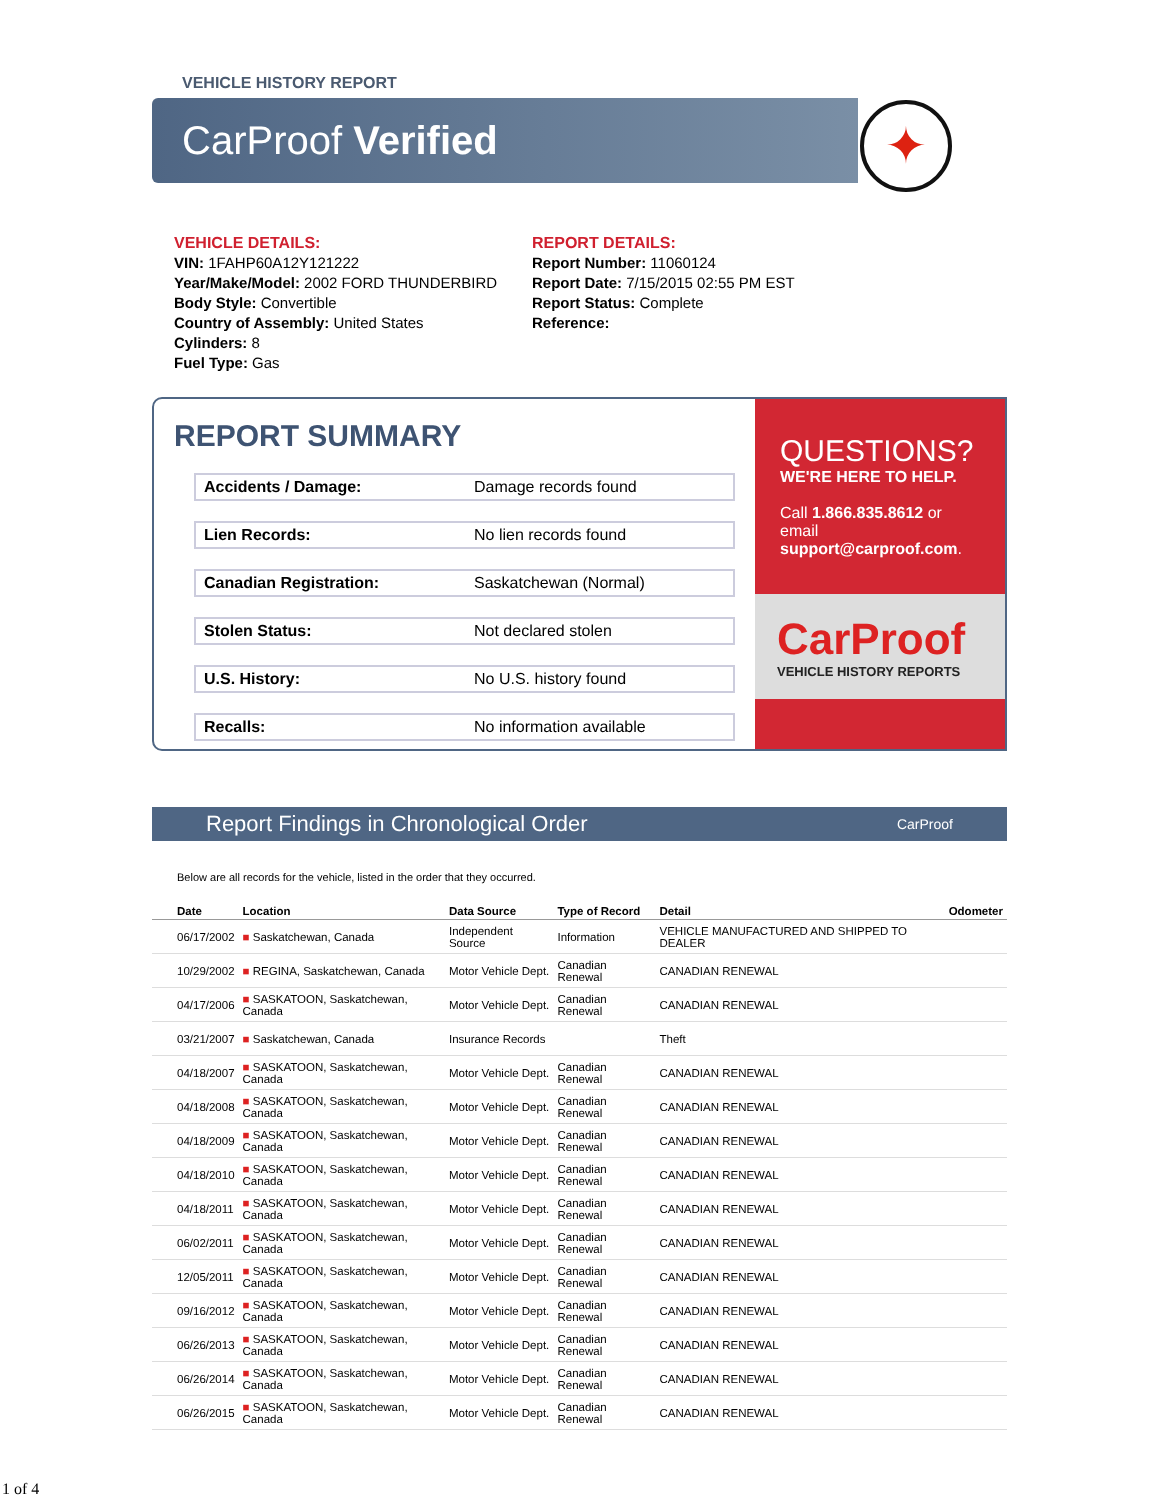VEHICLE HISTORY REPORT
CarProof Verified
✦
VEHICLE DETAILS:
VIN: 1FAHP60A12Y121222
Year/Make/Model: 2002 FORD THUNDERBIRD
Body Style: Convertible
Country of Assembly: United States
Cylinders: 8
Fuel Type: Gas
REPORT DETAILS:
Report Number: 11060124
Report Date: 7/15/2015 02:55 PM EST
Report Status: Complete
Reference:
REPORT SUMMARY
Accidents / Damage: Damage records found
Lien Records: No lien records found
Canadian Registration: Saskatchewan (Normal)
Stolen Status: Not declared stolen
U.S. History: No U.S. history found
Recalls: No information available
QUESTIONS?
WE'RE HERE TO HELP.
Call 1.866.835.8612 or email support@carproof.com.
CarProof
VEHICLE HISTORY REPORTS
Report Findings in Chronological Order CarProof
Below are all records for the vehicle, listed in the order that they occurred.
| Date | Location | Data Source | Type of Record | Detail | Odometer |
| --- | --- | --- | --- | --- | --- |
| 06/17/2002 | ■ Saskatchewan, Canada | Independent Source | Information | VEHICLE MANUFACTURED AND SHIPPED TO DEALER | |
| 10/29/2002 | ■ REGINA, Saskatchewan, Canada | Motor Vehicle Dept. | Canadian Renewal | CANADIAN RENEWAL | |
| 04/17/2006 | ■ SASKATOON, Saskatchewan, Canada | Motor Vehicle Dept. | Canadian Renewal | CANADIAN RENEWAL | |
| 03/21/2007 | ■ Saskatchewan, Canada | Insurance Records | | Theft | |
| 04/18/2007 | ■ SASKATOON, Saskatchewan, Canada | Motor Vehicle Dept. | Canadian Renewal | CANADIAN RENEWAL | |
| 04/18/2008 | ■ SASKATOON, Saskatchewan, Canada | Motor Vehicle Dept. | Canadian Renewal | CANADIAN RENEWAL | |
| 04/18/2009 | ■ SASKATOON, Saskatchewan, Canada | Motor Vehicle Dept. | Canadian Renewal | CANADIAN RENEWAL | |
| 04/18/2010 | ■ SASKATOON, Saskatchewan, Canada | Motor Vehicle Dept. | Canadian Renewal | CANADIAN RENEWAL | |
| 04/18/2011 | ■ SASKATOON, Saskatchewan, Canada | Motor Vehicle Dept. | Canadian Renewal | CANADIAN RENEWAL | |
| 06/02/2011 | ■ SASKATOON, Saskatchewan, Canada | Motor Vehicle Dept. | Canadian Renewal | CANADIAN RENEWAL | |
| 12/05/2011 | ■ SASKATOON, Saskatchewan, Canada | Motor Vehicle Dept. | Canadian Renewal | CANADIAN RENEWAL | |
| 09/16/2012 | ■ SASKATOON, Saskatchewan, Canada | Motor Vehicle Dept. | Canadian Renewal | CANADIAN RENEWAL | |
| 06/26/2013 | ■ SASKATOON, Saskatchewan, Canada | Motor Vehicle Dept. | Canadian Renewal | CANADIAN RENEWAL | |
| 06/26/2014 | ■ SASKATOON, Saskatchewan, Canada | Motor Vehicle Dept. | Canadian Renewal | CANADIAN RENEWAL | |
| 06/26/2015 | ■ SASKATOON, Saskatchewan, Canada | Motor Vehicle Dept. | Canadian Renewal | CANADIAN RENEWAL | |
1 of 4